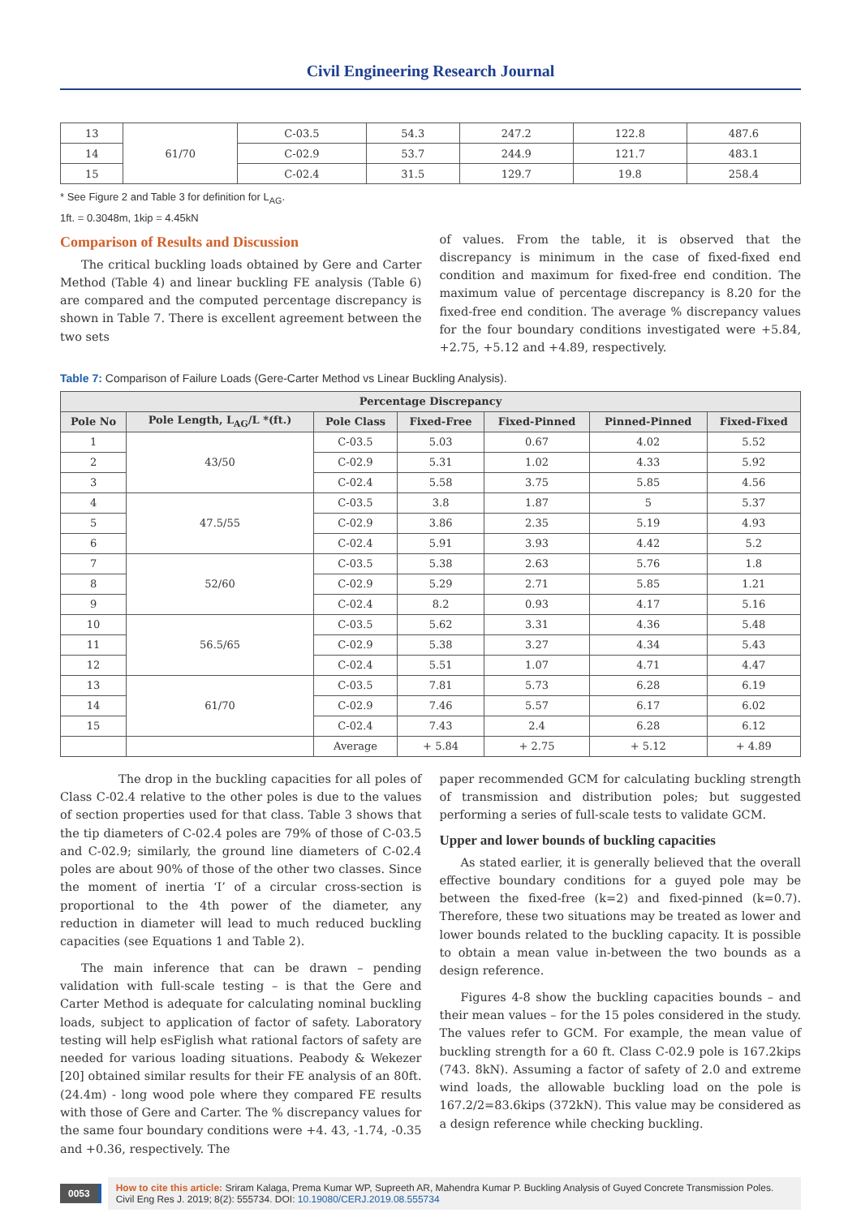Civil Engineering Research Journal
| 13 | 61/70 | C-03.5 | 54.3 | 247.2 | 122.8 | 487.6 |
| 14 | | C-02.9 | 53.7 | 244.9 | 121.7 | 483.1 |
| 15 | | C-02.4 | 31.5 | 129.7 | 19.8 | 258.4 |
* See Figure 2 and Table 3 for definition for L<sub>AG</sub>.
1ft. = 0.3048m, 1kip = 4.45kN
Comparison of Results and Discussion
The critical buckling loads obtained by Gere and Carter Method (Table 4) and linear buckling FE analysis (Table 6) are compared and the computed percentage discrepancy is shown in Table 7. There is excellent agreement between the two sets
of values. From the table, it is observed that the discrepancy is minimum in the case of fixed-fixed end condition and maximum for fixed-free end condition. The maximum value of percentage discrepancy is 8.20 for the fixed-free end condition. The average % discrepancy values for the four boundary conditions investigated were +5.84, +2.75, +5.12 and +4.89, respectively.
Table 7: Comparison of Failure Loads (Gere-Carter Method vs Linear Buckling Analysis).
| Percentage Discrepancy | | | | | | |
| --- | --- | --- | --- | --- | --- | --- |
| Pole No | Pole Length, L<sub>AG</sub>/L *(ft.) | Pole Class | Fixed-Free | Fixed-Pinned | Pinned-Pinned | Fixed-Fixed |
| 1 | 43/50 | C-03.5 | 5.03 | 0.67 | 4.02 | 5.52 |
| 2 | | C-02.9 | 5.31 | 1.02 | 4.33 | 5.92 |
| 3 | | C-02.4 | 5.58 | 3.75 | 5.85 | 4.56 |
| 4 | 47.5/55 | C-03.5 | 3.8 | 1.87 | 5 | 5.37 |
| 5 | | C-02.9 | 3.86 | 2.35 | 5.19 | 4.93 |
| 6 | | C-02.4 | 5.91 | 3.93 | 4.42 | 5.2 |
| 7 | 52/60 | C-03.5 | 5.38 | 2.63 | 5.76 | 1.8 |
| 8 | | C-02.9 | 5.29 | 2.71 | 5.85 | 1.21 |
| 9 | | C-02.4 | 8.2 | 0.93 | 4.17 | 5.16 |
| 10 | 56.5/65 | C-03.5 | 5.62 | 3.31 | 4.36 | 5.48 |
| 11 | | C-02.9 | 5.38 | 3.27 | 4.34 | 5.43 |
| 12 | | C-02.4 | 5.51 | 1.07 | 4.71 | 4.47 |
| 13 | 61/70 | C-03.5 | 7.81 | 5.73 | 6.28 | 6.19 |
| 14 | | C-02.9 | 7.46 | 5.57 | 6.17 | 6.02 |
| 15 | | C-02.4 | 7.43 | 2.4 | 6.28 | 6.12 |
| | | Average | + 5.84 | + 2.75 | + 5.12 | + 4.89 |
The drop in the buckling capacities for all poles of Class C-02.4 relative to the other poles is due to the values of section properties used for that class. Table 3 shows that the tip diameters of C-02.4 poles are 79% of those of C-03.5 and C-02.9; similarly, the ground line diameters of C-02.4 poles are about 90% of those of the other two classes. Since the moment of inertia ‘I’ of a circular cross-section is proportional to the 4th power of the diameter, any reduction in diameter will lead to much reduced buckling capacities (see Equations 1 and Table 2).
The main inference that can be drawn – pending validation with full-scale testing – is that the Gere and Carter Method is adequate for calculating nominal buckling loads, subject to application of factor of safety. Laboratory testing will help esFiglish what rational factors of safety are needed for various loading situations. Peabody & Wekezer [20] obtained similar results for their FE analysis of an 80ft. (24.4m) - long wood pole where they compared FE results with those of Gere and Carter. The % discrepancy values for the same four boundary conditions were +4. 43, -1.74, -0.35 and +0.36, respectively. The
paper recommended GCM for calculating buckling strength of transmission and distribution poles; but suggested performing a series of full-scale tests to validate GCM.
Upper and lower bounds of buckling capacities
As stated earlier, it is generally believed that the overall effective boundary conditions for a guyed pole may be between the fixed-free (k=2) and fixed-pinned (k=0.7). Therefore, these two situations may be treated as lower and lower bounds related to the buckling capacity. It is possible to obtain a mean value in-between the two bounds as a design reference.
Figures 4-8 show the buckling capacities bounds – and their mean values – for the 15 poles considered in the study. The values refer to GCM. For example, the mean value of buckling strength for a 60 ft. Class C-02.9 pole is 167.2kips (743. 8kN). Assuming a factor of safety of 2.0 and extreme wind loads, the allowable buckling load on the pole is 167.2/2=83.6kips (372kN). This value may be considered as a design reference while checking buckling.
0053
How to cite this article: Sriram Kalaga, Prema Kumar WP, Supreeth AR, Mahendra Kumar P. Buckling Analysis of Guyed Concrete Transmission Poles. Civil Eng Res J. 2019; 8(2): 555734. DOI: 10.19080/CERJ.2019.08.555734